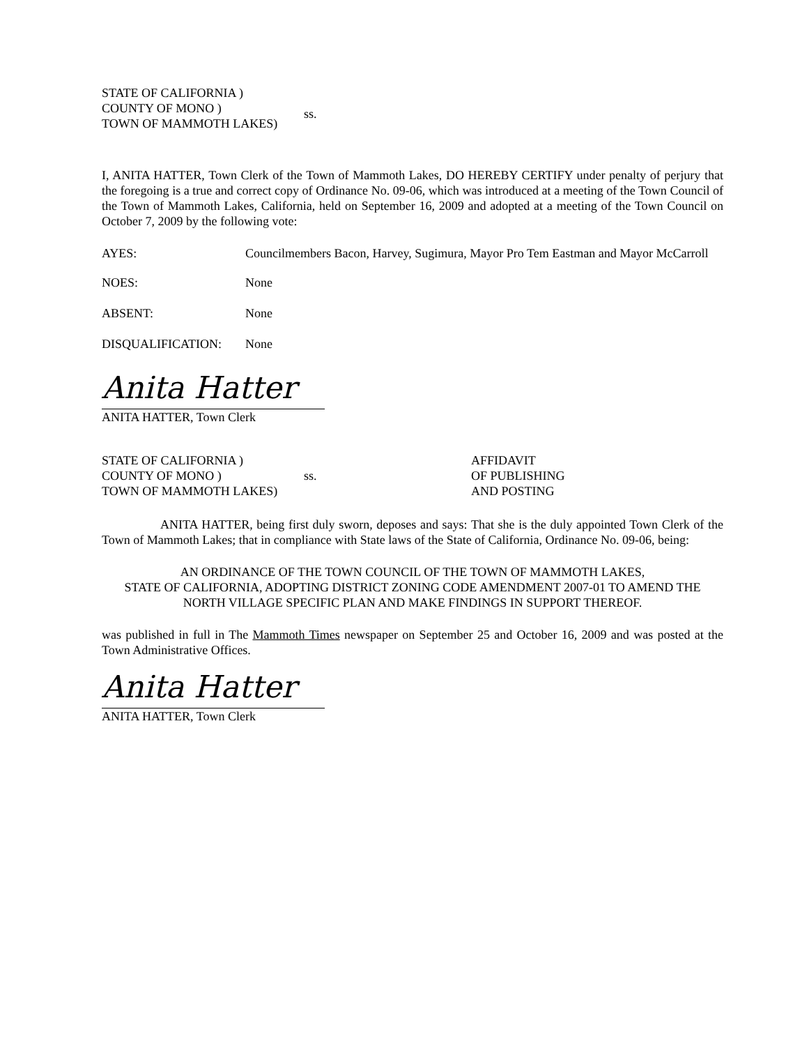STATE OF CALIFORNIA )
COUNTY OF MONO )
TOWN OF MAMMOTH LAKES)
ss.
I, ANITA HATTER, Town Clerk of the Town of Mammoth Lakes, DO HEREBY CERTIFY under penalty of perjury that the foregoing is a true and correct copy of Ordinance No. 09-06, which was introduced at a meeting of the Town Council of the Town of Mammoth Lakes, California, held on September 16, 2009 and adopted at a meeting of the Town Council on October 7, 2009 by the following vote:
AYES: Councilmembers Bacon, Harvey, Sugimura, Mayor Pro Tem Eastman and Mayor McCarroll
NOES: None
ABSENT: None
DISQUALIFICATION: None
Anita Hatter
ANITA HATTER, Town Clerk
STATE OF CALIFORNIA )
COUNTY OF MONO )
TOWN OF MAMMOTH LAKES)
ss.
AFFIDAVIT
OF PUBLISHING
AND POSTING
ANITA HATTER, being first duly sworn, deposes and says: That she is the duly appointed Town Clerk of the Town of Mammoth Lakes; that in compliance with State laws of the State of California, Ordinance No. 09-06, being:
AN ORDINANCE OF THE TOWN COUNCIL OF THE TOWN OF MAMMOTH LAKES,
STATE OF CALIFORNIA, ADOPTING DISTRICT ZONING CODE AMENDMENT 2007-01 TO AMEND THE
NORTH VILLAGE SPECIFIC PLAN AND MAKE FINDINGS IN SUPPORT THEREOF.
was published in full in The Mammoth Times newspaper on September 25 and October 16, 2009 and was posted at the Town Administrative Offices.
Anita Hatter
ANITA HATTER, Town Clerk